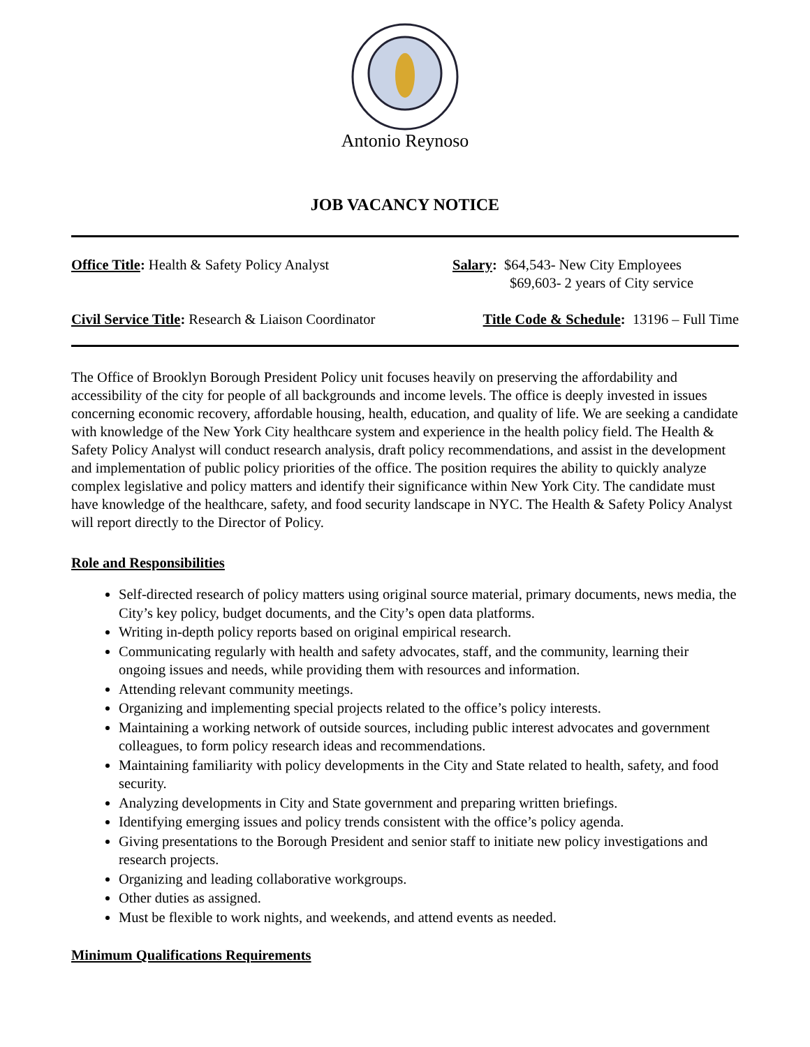Antonio Reynoso
JOB VACANCY NOTICE
Office Title: Health & Safety Policy Analyst
Salary: $64,543- New City Employees
$69,603- 2 years of City service
Civil Service Title: Research & Liaison Coordinator
Title Code & Schedule: 13196 – Full Time
The Office of Brooklyn Borough President Policy unit focuses heavily on preserving the affordability and accessibility of the city for people of all backgrounds and income levels. The office is deeply invested in issues concerning economic recovery, affordable housing, health, education, and quality of life. We are seeking a candidate with knowledge of the New York City healthcare system and experience in the health policy field. The Health & Safety Policy Analyst will conduct research analysis, draft policy recommendations, and assist in the development and implementation of public policy priorities of the office. The position requires the ability to quickly analyze complex legislative and policy matters and identify their significance within New York City. The candidate must have knowledge of the healthcare, safety, and food security landscape in NYC. The Health & Safety Policy Analyst will report directly to the Director of Policy.
Role and Responsibilities
Self-directed research of policy matters using original source material, primary documents, news media, the City’s key policy, budget documents, and the City’s open data platforms.
Writing in-depth policy reports based on original empirical research.
Communicating regularly with health and safety advocates, staff, and the community, learning their ongoing issues and needs, while providing them with resources and information.
Attending relevant community meetings.
Organizing and implementing special projects related to the office’s policy interests.
Maintaining a working network of outside sources, including public interest advocates and government colleagues, to form policy research ideas and recommendations.
Maintaining familiarity with policy developments in the City and State related to health, safety, and food security.
Analyzing developments in City and State government and preparing written briefings.
Identifying emerging issues and policy trends consistent with the office’s policy agenda.
Giving presentations to the Borough President and senior staff to initiate new policy investigations and research projects.
Organizing and leading collaborative workgroups.
Other duties as assigned.
Must be flexible to work nights, and weekends, and attend events as needed.
Minimum Qualifications Requirements